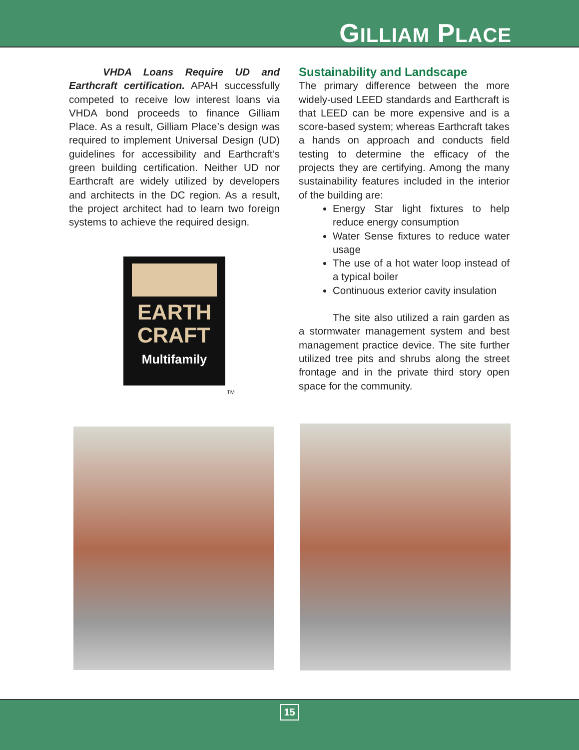GILLIAM PLACE
VHDA Loans Require UD and Earthcraft certification. APAH successfully competed to receive low interest loans via VHDA bond proceeds to finance Gilliam Place. As a result, Gilliam Place’s design was required to implement Universal Design (UD) guidelines for accessibility and Earthcraft’s green building certification. Neither UD nor Earthcraft are widely utilized by developers and architects in the DC region. As a result, the project architect had to learn two foreign systems to achieve the required design.
EARTH
CRAFT
Multifamily
TM
Sustainability and Landscape
The primary difference between the more widely-used LEED standards and Earthcraft is that LEED can be more expensive and is a score-based system; whereas Earthcraft takes a hands on approach and conducts field testing to determine the efficacy of the projects they are certifying. Among the many sustainability features included in the interior of the building are:
Energy Star light fixtures to help reduce energy consumption
Water Sense fixtures to reduce water usage
The use of a hot water loop instead of a typical boiler
Continuous exterior cavity insulation
The site also utilized a rain garden as a stormwater management system and best management practice device. The site further utilized tree pits and shrubs along the street frontage and in the private third story open space for the community.
15